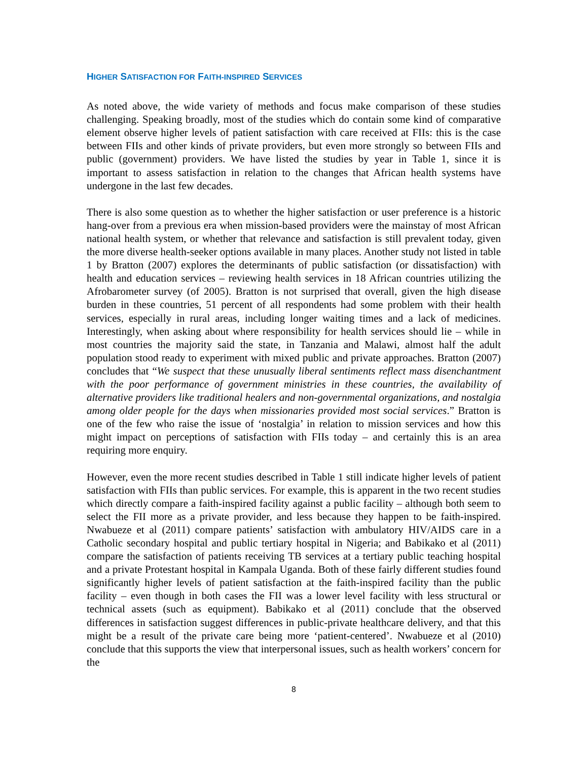HIGHER SATISFACTION FOR FAITH-INSPIRED SERVICES
As noted above, the wide variety of methods and focus make comparison of these studies challenging. Speaking broadly, most of the studies which do contain some kind of comparative element observe higher levels of patient satisfaction with care received at FIIs: this is the case between FIIs and other kinds of private providers, but even more strongly so between FIIs and public (government) providers. We have listed the studies by year in Table 1, since it is important to assess satisfaction in relation to the changes that African health systems have undergone in the last few decades.
There is also some question as to whether the higher satisfaction or user preference is a historic hang-over from a previous era when mission-based providers were the mainstay of most African national health system, or whether that relevance and satisfaction is still prevalent today, given the more diverse health-seeker options available in many places. Another study not listed in table 1 by Bratton (2007) explores the determinants of public satisfaction (or dissatisfaction) with health and education services – reviewing health services in 18 African countries utilizing the Afrobarometer survey (of 2005). Bratton is not surprised that overall, given the high disease burden in these countries, 51 percent of all respondents had some problem with their health services, especially in rural areas, including longer waiting times and a lack of medicines. Interestingly, when asking about where responsibility for health services should lie – while in most countries the majority said the state, in Tanzania and Malawi, almost half the adult population stood ready to experiment with mixed public and private approaches. Bratton (2007) concludes that “We suspect that these unusually liberal sentiments reflect mass disenchantment with the poor performance of government ministries in these countries, the availability of alternative providers like traditional healers and non-governmental organizations, and nostalgia among older people for the days when missionaries provided most social services.” Bratton is one of the few who raise the issue of ‘nostalgia’ in relation to mission services and how this might impact on perceptions of satisfaction with FIIs today – and certainly this is an area requiring more enquiry.
However, even the more recent studies described in Table 1 still indicate higher levels of patient satisfaction with FIIs than public services. For example, this is apparent in the two recent studies which directly compare a faith-inspired facility against a public facility – although both seem to select the FII more as a private provider, and less because they happen to be faith-inspired. Nwabueze et al (2011) compare patients’ satisfaction with ambulatory HIV/AIDS care in a Catholic secondary hospital and public tertiary hospital in Nigeria; and Babikako et al (2011) compare the satisfaction of patients receiving TB services at a tertiary public teaching hospital and a private Protestant hospital in Kampala Uganda. Both of these fairly different studies found significantly higher levels of patient satisfaction at the faith-inspired facility than the public facility – even though in both cases the FII was a lower level facility with less structural or technical assets (such as equipment). Babikako et al (2011) conclude that the observed differences in satisfaction suggest differences in public-private healthcare delivery, and that this might be a result of the private care being more ‘patient-centered’. Nwabueze et al (2010) conclude that this supports the view that interpersonal issues, such as health workers’ concern for the
8